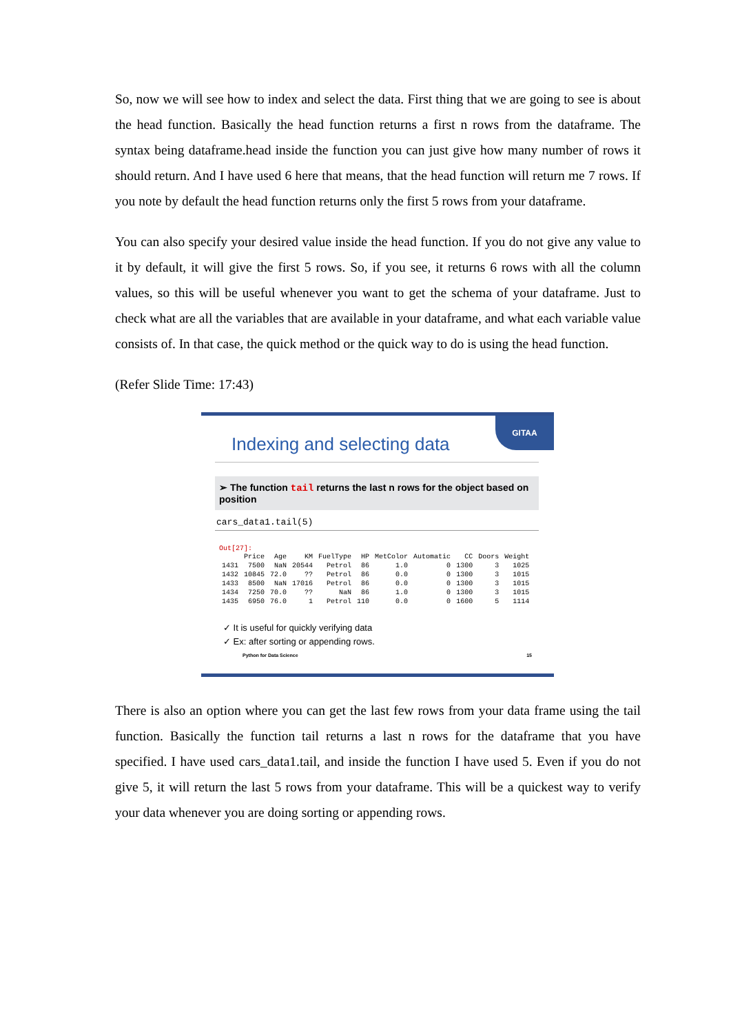So, now we will see how to index and select the data. First thing that we are going to see is about the head function. Basically the head function returns a first n rows from the dataframe. The syntax being dataframe.head inside the function you can just give how many number of rows it should return. And I have used 6 here that means, that the head function will return me 7 rows. If you note by default the head function returns only the first 5 rows from your dataframe.
You can also specify your desired value inside the head function. If you do not give any value to it by default, it will give the first 5 rows. So, if you see, it returns 6 rows with all the column values, so this will be useful whenever you want to get the schema of your dataframe. Just to check what are all the variables that are available in your dataframe, and what each variable value consists of. In that case, the quick method or the quick way to do is using the head function.
(Refer Slide Time: 17:43)
GITAA
Indexing and selecting data
➢ The function tail returns the last n rows for the object based on position
cars_data1.tail(5)
Out[27]:
| | Price | Age | KM | FuelType | HP | MetColor | Automatic | CC | Doors | Weight |
| --- | --- | --- | --- | --- | --- | --- | --- | --- | --- | --- |
| 1431 | 7500 | NaN | 20544 | Petrol | 86 | 1.0 | 0 | 1300 | 3 | 1025 |
| 1432 | 10845 | 72.0 | ?? | Petrol | 86 | 0.0 | 0 | 1300 | 3 | 1015 |
| 1433 | 8500 | NaN | 17016 | Petrol | 86 | 0.0 | 0 | 1300 | 3 | 1015 |
| 1434 | 7250 | 70.0 | ?? | NaN | 86 | 1.0 | 0 | 1300 | 3 | 1015 |
| 1435 | 6950 | 76.0 | 1 | Petrol | 110 | 0.0 | 0 | 1600 | 5 | 1114 |
✓ It is useful for quickly verifying data
✓ Ex: after sorting or appending rows.
Python for Data Science 15
There is also an option where you can get the last few rows from your data frame using the tail function. Basically the function tail returns a last n rows for the dataframe that you have specified. I have used cars_data1.tail, and inside the function I have used 5. Even if you do not give 5, it will return the last 5 rows from your dataframe. This will be a quickest way to verify your data whenever you are doing sorting or appending rows.